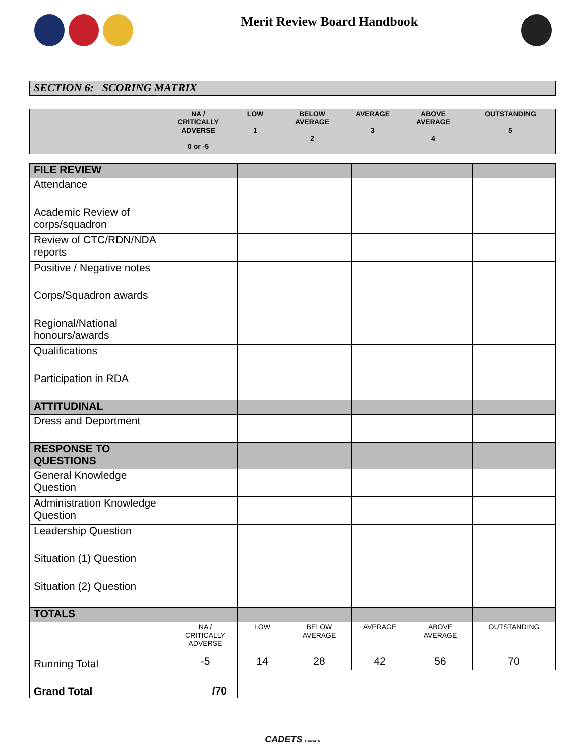Merit Review Board Handbook
SECTION 6: SCORING MATRIX
| | NA / CRITICALLY ADVERSE 0 or -5 | LOW 1 | BELOW AVERAGE 2 | AVERAGE 3 | ABOVE AVERAGE 4 | OUTSTANDING 5 |
| --- | --- | --- | --- | --- | --- | --- |
| FILE REVIEW | | | | | | |
| Attendance | | | | | | |
| Academic Review of corps/squadron | | | | | | |
| Review of CTC/RDN/NDA reports | | | | | | |
| Positive / Negative notes | | | | | | |
| Corps/Squadron awards | | | | | | |
| Regional/National honours/awards | | | | | | |
| Qualifications | | | | | | |
| Participation in RDA | | | | | | |
| ATTITUDINAL | | | | | | |
| Dress and Deportment | | | | | | |
| RESPONSE TO QUESTIONS | | | | | | |
| General Knowledge Question | | | | | | |
| Administration Knowledge Question | | | | | | |
| Leadership Question | | | | | | |
| Situation (1) Question | | | | | | |
| Situation (2) Question | | | | | | |
| TOTALS | | | | | | |
| Running Total | NA / CRITICALLY ADVERSE -5 | LOW 14 | BELOW AVERAGE 28 | AVERAGE 42 | ABOVE AVERAGE 56 | OUTSTANDING 70 |
| Grand Total | /70 | | | | | |
CADETS CANADA